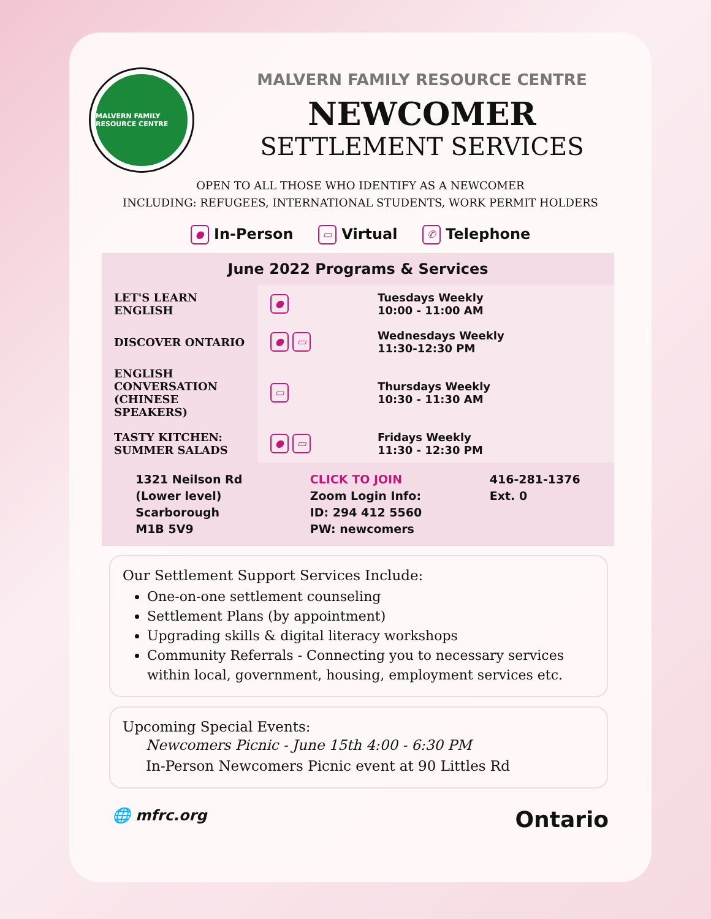MALVERN FAMILY RESOURCE CENTRE
MALVERN FAMILY RESOURCE CENTRE
NEWCOMER
SETTLEMENT SERVICES
OPEN TO ALL THOSE WHO IDENTIFY AS A NEWCOMER
INCLUDING: REFUGEES, INTERNATIONAL STUDENTS, WORK PERMIT HOLDERS
● In-Person ▭ Virtual ✆ Telephone
| June 2022 Programs & Services | | |
| --- | --- | --- |
| LET'S LEARN ENGLISH | ● | Tuesdays Weekly 10:00 - 11:00 AM |
| DISCOVER ONTARIO | ● ▭ | Wednesdays Weekly 11:30-12:30 PM |
| ENGLISH CONVERSATION (CHINESE SPEAKERS) | ▭ | Thursdays Weekly 10:30 - 11:30 AM |
| TASTY KITCHEN: SUMMER SALADS | ● ▭ | Fridays Weekly 11:30 - 12:30 PM |
1321 Neilson Rd
(Lower level)
Scarborough
M1B 5V9
CLICK TO JOIN
Zoom Login Info:
ID: 294 412 5560
PW: newcomers
416-281-1376
Ext. 0
Our Settlement Support Services Include:
One-on-one settlement counseling
Settlement Plans (by appointment)
Upgrading skills & digital literacy workshops
Community Referrals - Connecting you to necessary services within local, government, housing, employment services etc.
Upcoming Special Events:
Newcomers Picnic - June 15th 4:00 - 6:30 PM
In-Person Newcomers Picnic event at 90 Littles Rd
🌐 mfrc.org Ontario